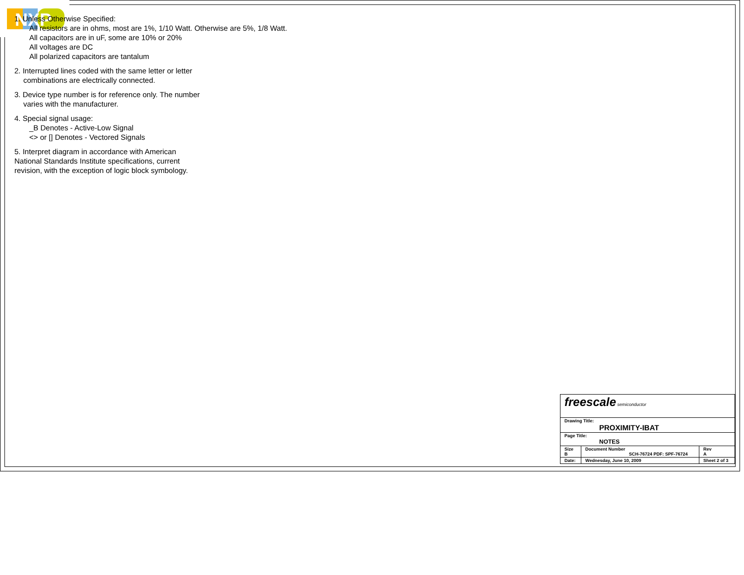NXP
1. Unless Otherwise Specified:
All resistors are in ohms, most are 1%, 1/10 Watt. Otherwise are 5%, 1/8 Watt.
All capacitors are in uF, some are 10% or 20%
All voltages are DC
All polarized capacitors are tantalum
2. Interrupted lines coded with the same letter or letter
combinations are electrically connected.
3. Device type number is for reference only. The number
varies with the manufacturer.
4. Special signal usage:
_B Denotes - Active-Low Signal
<> or [] Denotes - Vectored Signals
5. Interpret diagram in accordance with American
National Standards Institute specifications, current
revision, with the exception of logic block symbology.
| freescale semiconductor | | | |
| Drawing Title: PROXIMITY-IBAT | | | |
| Page Title: NOTES | | | |
| Size B | Document Number SCH-76724 PDF: SPF-76724 | | Rev A |
| Date: | Wednesday, June 10, 2009 | Sheet 2 of 3 | |